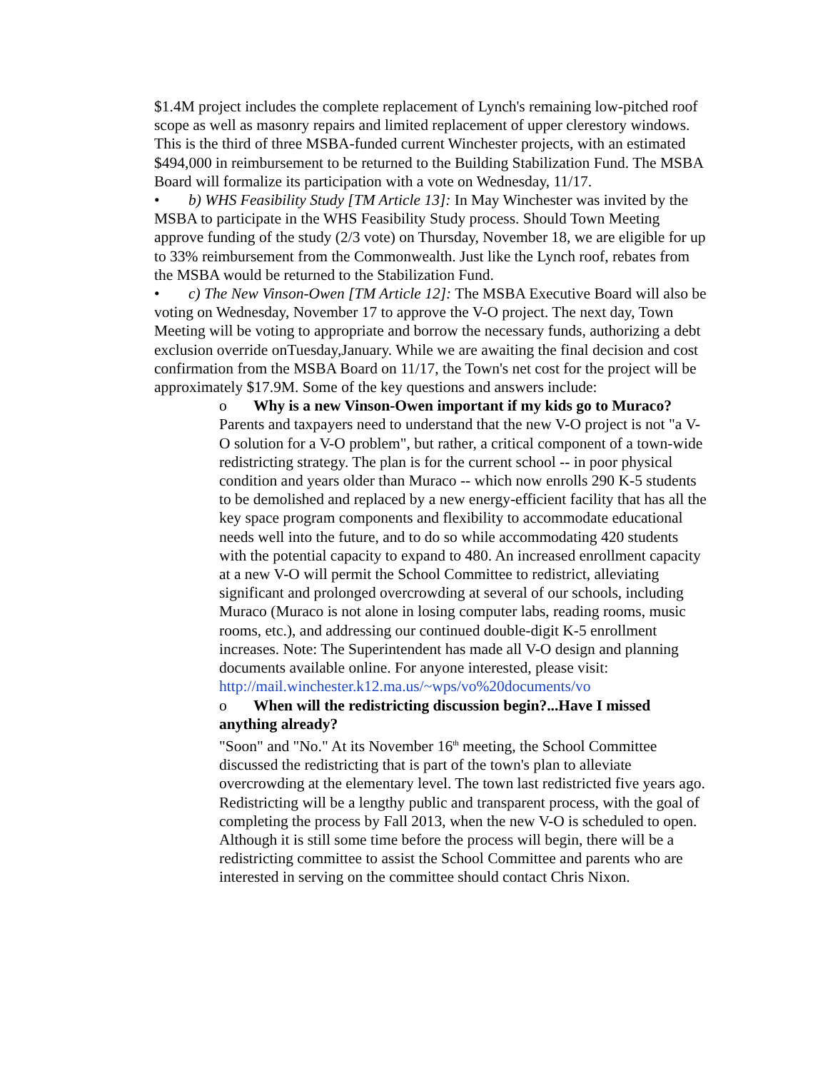$1.4M project includes the complete replacement of Lynch's remaining low-pitched roof scope as well as masonry repairs and limited replacement of upper clerestory windows. This is the third of three MSBA-funded current Winchester projects, with an estimated $494,000 in reimbursement to be returned to the Building Stabilization Fund. The MSBA Board will formalize its participation with a vote on Wednesday, 11/17.
• b) WHS Feasibility Study [TM Article 13]: In May Winchester was invited by the MSBA to participate in the WHS Feasibility Study process. Should Town Meeting approve funding of the study (2/3 vote) on Thursday, November 18, we are eligible for up to 33% reimbursement from the Commonwealth. Just like the Lynch roof, rebates from the MSBA would be returned to the Stabilization Fund.
• c) The New Vinson-Owen [TM Article 12]: The MSBA Executive Board will also be voting on Wednesday, November 17 to approve the V-O project. The next day, Town Meeting will be voting to appropriate and borrow the necessary funds, authorizing a debt exclusion override onTuesday,January. While we are awaiting the final decision and cost confirmation from the MSBA Board on 11/17, the Town's net cost for the project will be approximately $17.9M. Some of the key questions and answers include:
o Why is a new Vinson-Owen important if my kids go to Muraco? Parents and taxpayers need to understand that the new V-O project is not "a V-O solution for a V-O problem", but rather, a critical component of a town-wide redistricting strategy. The plan is for the current school -- in poor physical condition and years older than Muraco -- which now enrolls 290 K-5 students to be demolished and replaced by a new energy-efficient facility that has all the key space program components and flexibility to accommodate educational needs well into the future, and to do so while accommodating 420 students with the potential capacity to expand to 480. An increased enrollment capacity at a new V-O will permit the School Committee to redistrict, alleviating significant and prolonged overcrowding at several of our schools, including Muraco (Muraco is not alone in losing computer labs, reading rooms, music rooms, etc.), and addressing our continued double-digit K-5 enrollment increases. Note: The Superintendent has made all V-O design and planning documents available online. For anyone interested, please visit: http://mail.winchester.k12.ma.us/~wps/vo%20documents/vo
o When will the redistricting discussion begin?...Have I missed anything already?
"Soon" and "No." At its November 16<sup>th</sup> meeting, the School Committee discussed the redistricting that is part of the town's plan to alleviate overcrowding at the elementary level. The town last redistricted five years ago. Redistricting will be a lengthy public and transparent process, with the goal of completing the process by Fall 2013, when the new V-O is scheduled to open. Although it is still some time before the process will begin, there will be a redistricting committee to assist the School Committee and parents who are interested in serving on the committee should contact Chris Nixon.